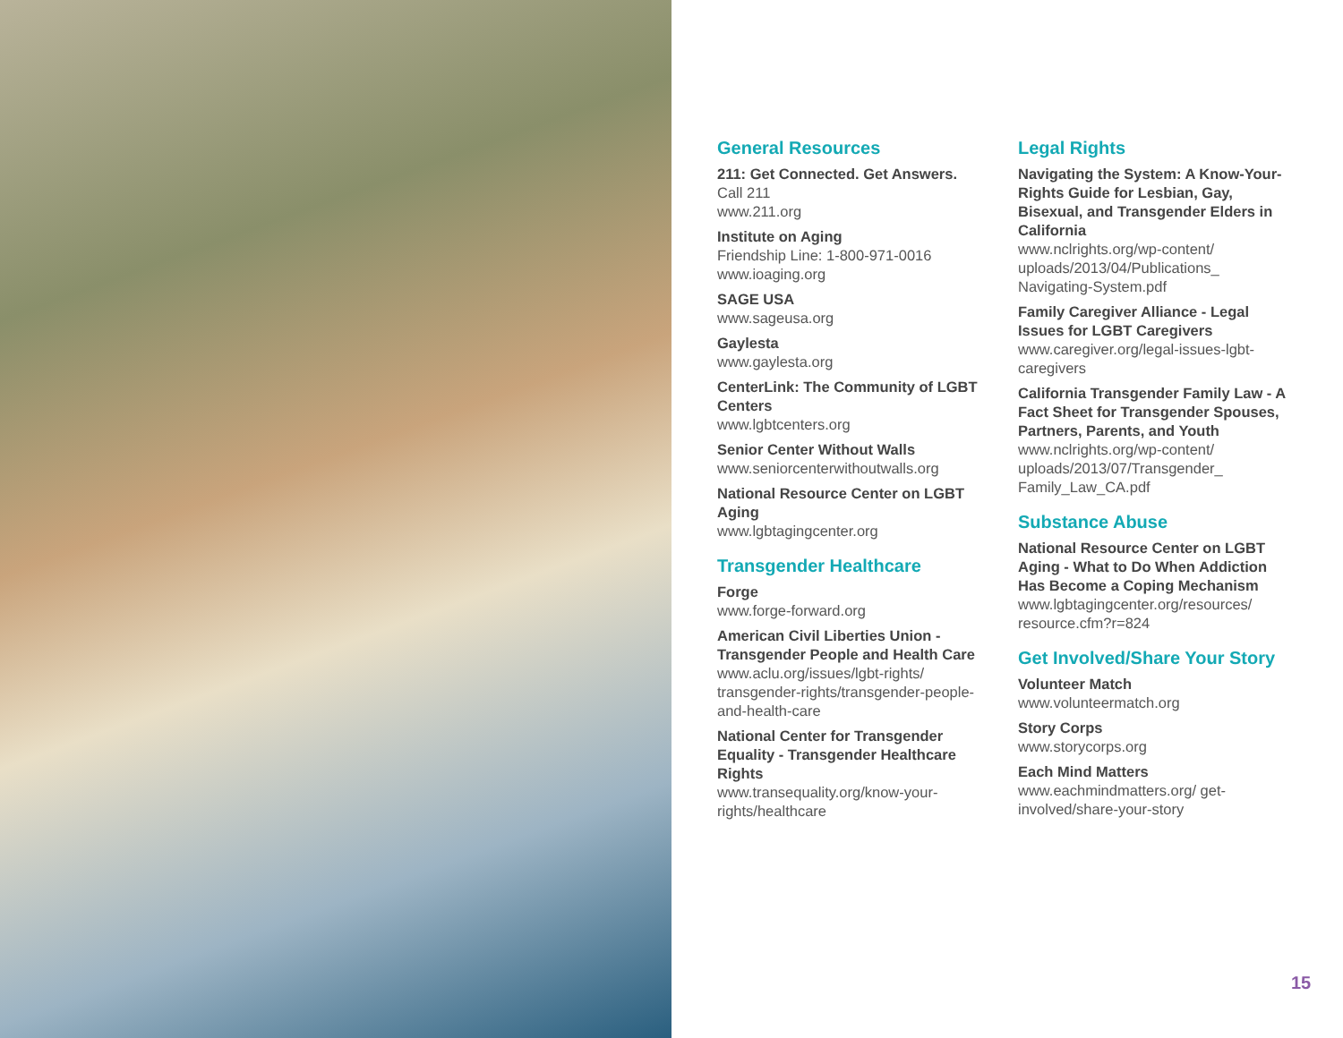General Resources
211: Get Connected. Get Answers.
Call 211
www.211.org
Institute on Aging
Friendship Line: 1-800-971-0016
www.ioaging.org
SAGE USA
www.sageusa.org
Gaylesta
www.gaylesta.org
CenterLink: The Community of LGBT Centers
www.lgbtcenters.org
Senior Center Without Walls
www.seniorcenterwithoutwalls.org
National Resource Center on LGBT Aging
www.lgbtagingcenter.org
Transgender Healthcare
Forge
www.forge-forward.org
American Civil Liberties Union - Transgender People and Health Care
www.aclu.org/issues/lgbt-rights/ transgender-rights/transgender-people-and-health-care
National Center for Transgender Equality - Transgender Healthcare Rights
www.transequality.org/know-your-rights/healthcare
Legal Rights
Navigating the System: A Know-Your-Rights Guide for Lesbian, Gay, Bisexual, and Transgender Elders in California
www.nclrights.org/wp-content/ uploads/2013/04/Publications_ Navigating-System.pdf
Family Caregiver Alliance - Legal Issues for LGBT Caregivers
www.caregiver.org/legal-issues-lgbt-caregivers
California Transgender Family Law - A Fact Sheet for Transgender Spouses, Partners, Parents, and Youth
www.nclrights.org/wp-content/ uploads/2013/07/Transgender_ Family_Law_CA.pdf
Substance Abuse
National Resource Center on LGBT Aging - What to Do When Addiction Has Become a Coping Mechanism
www.lgbtagingcenter.org/resources/ resource.cfm?r=824
Get Involved/Share Your Story
Volunteer Match
www.volunteermatch.org
Story Corps
www.storycorps.org
Each Mind Matters
www.eachmindmatters.org/ get-involved/share-your-story
15